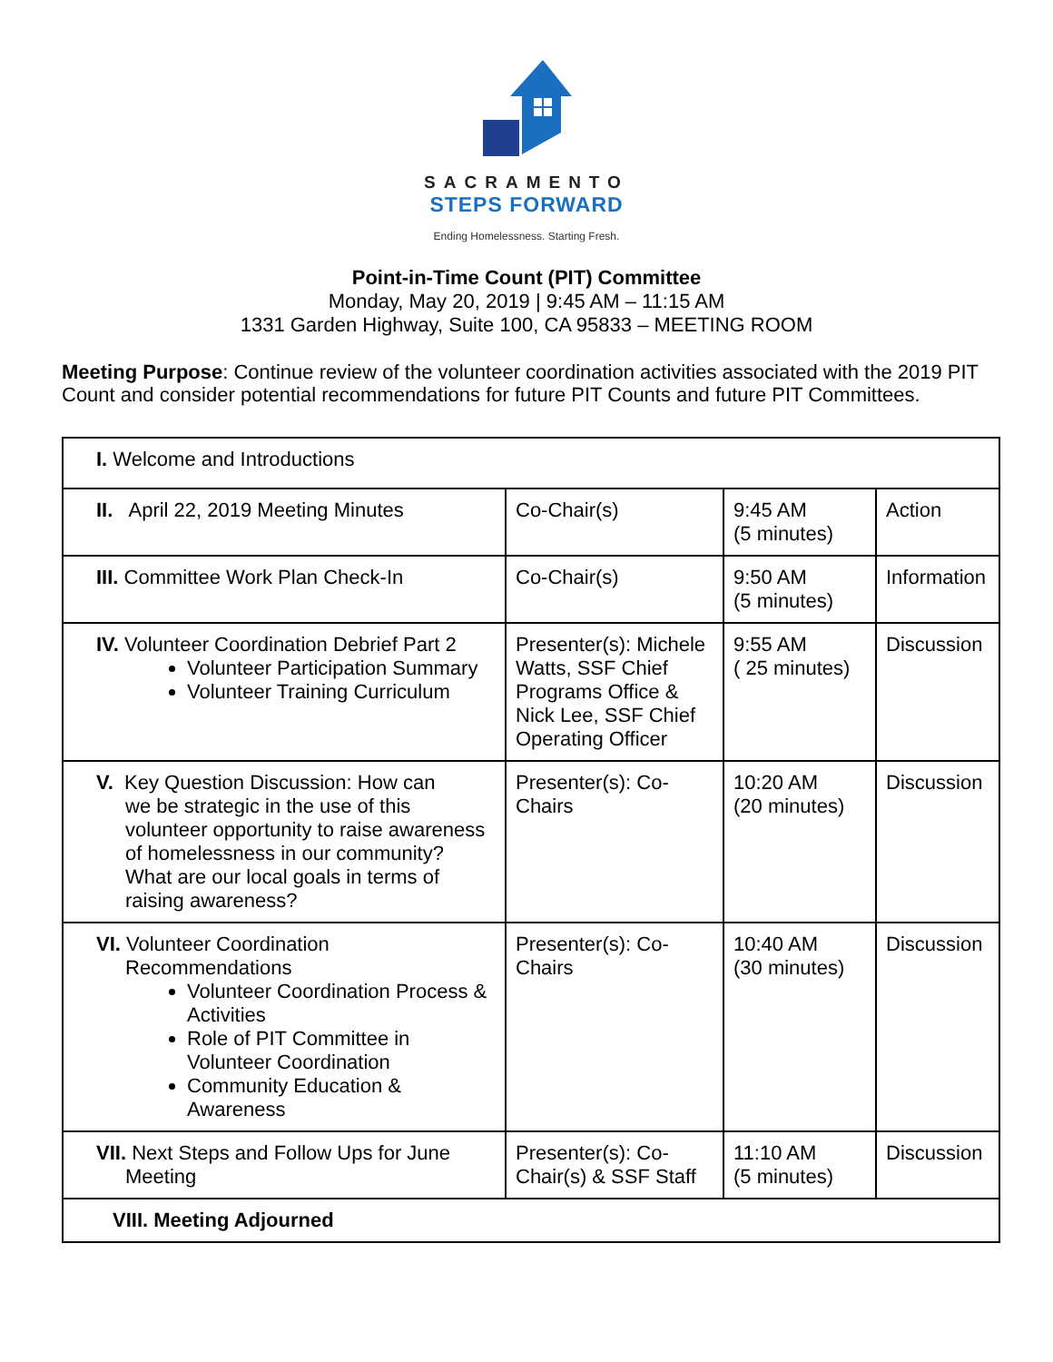SACRAMENTO
STEPS FORWARD
Ending Homelessness. Starting Fresh.
Point-in-Time Count (PIT) Committee
Monday, May 20, 2019 | 9:45 AM – 11:15 AM
1331 Garden Highway, Suite 100, CA 95833 – MEETING ROOM
Meeting Purpose: Continue review of the volunteer coordination activities associated with the 2019 PIT Count and consider potential recommendations for future PIT Counts and future PIT Committees.
| I. Welcome and Introductions | | | |
| II. April 22, 2019 Meeting Minutes | Co-Chair(s) | 9:45 AM (5 minutes) | Action |
| III. Committee Work Plan Check-In | Co-Chair(s) | 9:50 AM (5 minutes) | Information |
| IV. Volunteer Coordination Debrief Part 2 Volunteer Participation Summary Volunteer Training Curriculum | Presenter(s): Michele Watts, SSF Chief Programs Office & Nick Lee, SSF Chief Operating Officer | 9:55 AM ( 25 minutes) | Discussion |
| V. Key Question Discussion: How can we be strategic in the use of this volunteer opportunity to raise awareness of homelessness in our community? What are our local goals in terms of raising awareness? | Presenter(s): Co-Chairs | 10:20 AM (20 minutes) | Discussion |
| VI. Volunteer Coordination Recommendations Volunteer Coordination Process & Activities Role of PIT Committee in Volunteer Coordination Community Education & Awareness | Presenter(s): Co-Chairs | 10:40 AM (30 minutes) | Discussion |
| VII. Next Steps and Follow Ups for June Meeting | Presenter(s): Co-Chair(s) & SSF Staff | 11:10 AM (5 minutes) | Discussion |
| VIII. Meeting Adjourned | | | |